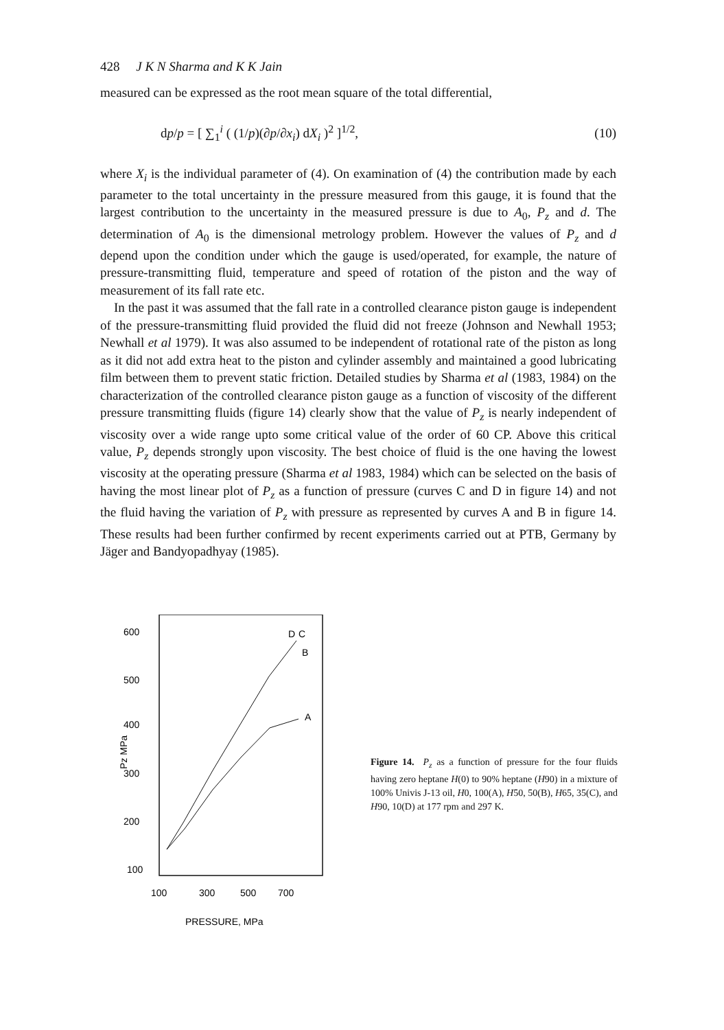428 J K N Sharma and K K Jain
measured can be expressed as the root mean square of the total differential,
dp/p = [ ∑<sub>1</sub><sup>i</sup> ( (1/p)(∂p/∂x<sub>i</sub>) dX<sub>i</sub> )<sup>2</sup> ]<sup>1/2</sup>, (10)
where X<sub>i</sub> is the individual parameter of (4). On examination of (4) the contribution made by each parameter to the total uncertainty in the pressure measured from this gauge, it is found that the largest contribution to the uncertainty in the measured pressure is due to A<sub>0</sub>, P<sub>z</sub> and d. The determination of A<sub>0</sub> is the dimensional metrology problem. However the values of P<sub>z</sub> and d depend upon the condition under which the gauge is used/operated, for example, the nature of pressure-transmitting fluid, temperature and speed of rotation of the piston and the way of measurement of its fall rate etc.
In the past it was assumed that the fall rate in a controlled clearance piston gauge is independent of the pressure-transmitting fluid provided the fluid did not freeze (Johnson and Newhall 1953; Newhall et al 1979). It was also assumed to be independent of rotational rate of the piston as long as it did not add extra heat to the piston and cylinder assembly and maintained a good lubricating film between them to prevent static friction. Detailed studies by Sharma et al (1983, 1984) on the characterization of the controlled clearance piston gauge as a function of viscosity of the different pressure transmitting fluids (figure 14) clearly show that the value of P<sub>z</sub> is nearly independent of viscosity over a wide range upto some critical value of the order of 60 CP. Above this critical value, P<sub>z</sub> depends strongly upon viscosity. The best choice of fluid is the one having the lowest viscosity at the operating pressure (Sharma et al 1983, 1984) which can be selected on the basis of having the most linear plot of P<sub>z</sub> as a function of pressure (curves C and D in figure 14) and not the fluid having the variation of P<sub>z</sub> with pressure as represented by curves A and B in figure 14. These results had been further confirmed by recent experiments carried out at PTB, Germany by Jäger and Bandyopadhyay (1985).
600
500
400
300
200
100
100
300
500
700
PRESSURE, MPa
Pz MPa
D
C
B
A
Figure 14. P<sub>z</sub> as a function of pressure for the four fluids having zero heptane H(0) to 90% heptane (H90) in a mixture of 100% Univis J-13 oil, H0, 100(A), H50, 50(B), H65, 35(C), and H90, 10(D) at 177 rpm and 297 K.